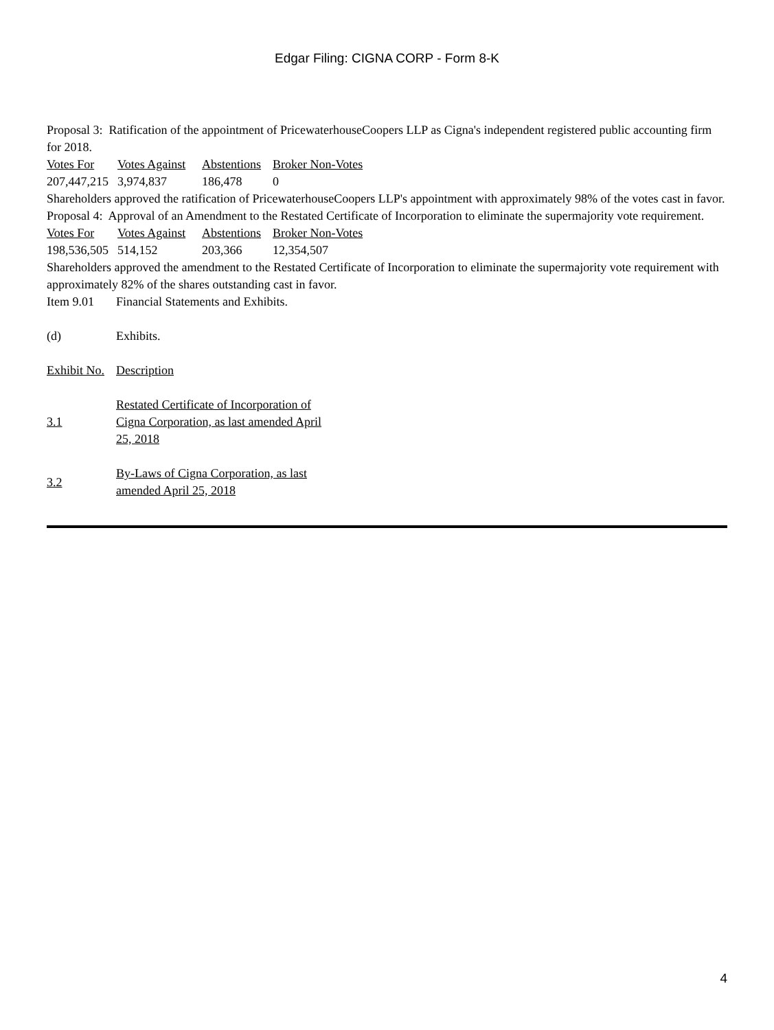Edgar Filing: CIGNA CORP - Form 8-K
Proposal 3: Ratification of the appointment of PricewaterhouseCoopers LLP as Cigna's independent registered public accounting firm for 2018.
| Votes For | Votes Against | Abstentions | Broker Non-Votes |
| 207,447,215 | 3,974,837 | 186,478 | 0 |
Shareholders approved the ratification of PricewaterhouseCoopers LLP's appointment with approximately 98% of the votes cast in favor.
Proposal 4: Approval of an Amendment to the Restated Certificate of Incorporation to eliminate the supermajority vote requirement.
| Votes For | Votes Against | Abstentions | Broker Non-Votes |
| 198,536,505 | 514,152 | 203,366 | 12,354,507 |
Shareholders approved the amendment to the Restated Certificate of Incorporation to eliminate the supermajority vote requirement with approximately 82% of the shares outstanding cast in favor.
| Item 9.01 | Financial Statements and Exhibits. |
| (d) | Exhibits. |
| Exhibit No. | Description |
| 3.1 | Restated Certificate of Incorporation of Cigna Corporation, as last amended April 25, 2018 |
| 3.2 | By-Laws of Cigna Corporation, as last amended April 25, 2018 |
4